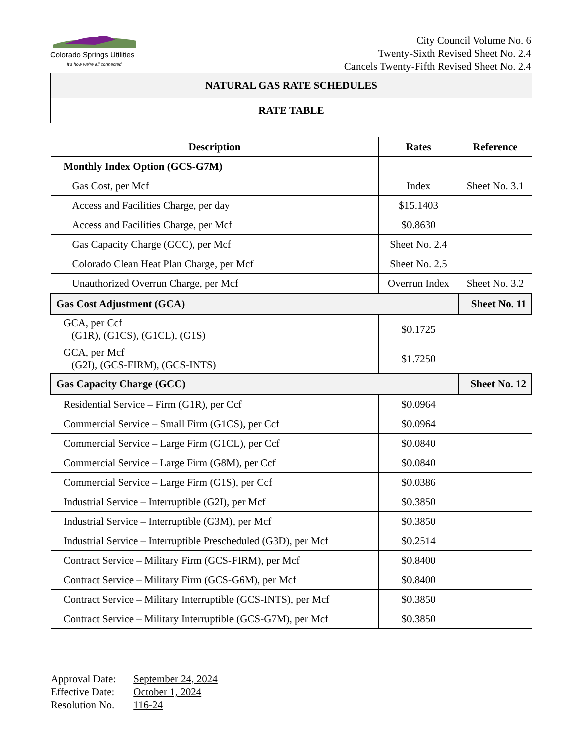Colorado Springs Utilities
It's how we're all connected
City Council Volume No. 6
Twenty-Sixth Revised Sheet No. 2.4
Cancels Twenty-Fifth Revised Sheet No. 2.4
NATURAL GAS RATE SCHEDULES
RATE TABLE
| Description | Rates | Reference |
| --- | --- | --- |
| Monthly Index Option (GCS-G7M) | | |
| Gas Cost, per Mcf | Index | Sheet No. 3.1 |
| Access and Facilities Charge, per day | $15.1403 | |
| Access and Facilities Charge, per Mcf | $0.8630 | |
| Gas Capacity Charge (GCC), per Mcf | Sheet No. 2.4 | |
| Colorado Clean Heat Plan Charge, per Mcf | Sheet No. 2.5 | |
| Unauthorized Overrun Charge, per Mcf | Overrun Index | Sheet No. 3.2 |
| Gas Cost Adjustment (GCA) | | Sheet No. 11 |
| GCA, per Ccf (G1R), (G1CS), (G1CL), (G1S) | $0.1725 | |
| GCA, per Mcf (G2I), (GCS-FIRM), (GCS-INTS) | $1.7250 | |
| Gas Capacity Charge (GCC) | | Sheet No. 12 |
| Residential Service – Firm (G1R), per Ccf | $0.0964 | |
| Commercial Service – Small Firm (G1CS), per Ccf | $0.0964 | |
| Commercial Service – Large Firm (G1CL), per Ccf | $0.0840 | |
| Commercial Service – Large Firm (G8M), per Ccf | $0.0840 | |
| Commercial Service – Large Firm (G1S), per Ccf | $0.0386 | |
| Industrial Service – Interruptible (G2I), per Mcf | $0.3850 | |
| Industrial Service – Interruptible (G3M), per Mcf | $0.3850 | |
| Industrial Service – Interruptible Prescheduled (G3D), per Mcf | $0.2514 | |
| Contract Service – Military Firm (GCS-FIRM), per Mcf | $0.8400 | |
| Contract Service – Military Firm (GCS-G6M), per Mcf | $0.8400 | |
| Contract Service – Military Interruptible (GCS-INTS), per Mcf | $0.3850 | |
| Contract Service – Military Interruptible (GCS-G7M), per Mcf | $0.3850 | |
Approval Date: September 24, 2024
Effective Date: October 1, 2024
Resolution No. 116-24